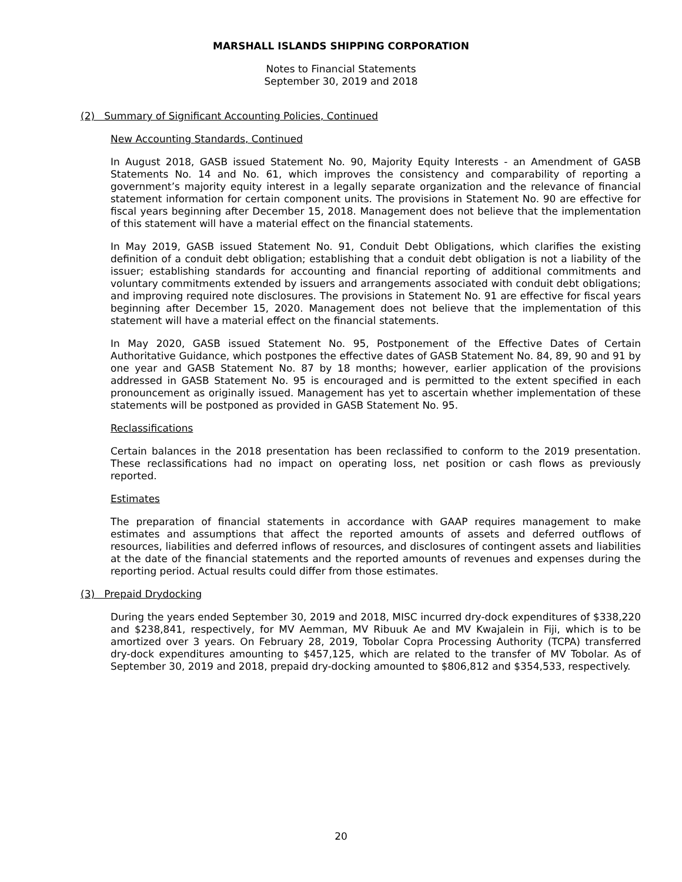MARSHALL ISLANDS SHIPPING CORPORATION
Notes to Financial Statements
September 30, 2019 and 2018
(2) Summary of Significant Accounting Policies, Continued
New Accounting Standards, Continued
In August 2018, GASB issued Statement No. 90, Majority Equity Interests - an Amendment of GASB Statements No. 14 and No. 61, which improves the consistency and comparability of reporting a government’s majority equity interest in a legally separate organization and the relevance of financial statement information for certain component units. The provisions in Statement No. 90 are effective for fiscal years beginning after December 15, 2018. Management does not believe that the implementation of this statement will have a material effect on the financial statements.
In May 2019, GASB issued Statement No. 91, Conduit Debt Obligations, which clarifies the existing definition of a conduit debt obligation; establishing that a conduit debt obligation is not a liability of the issuer; establishing standards for accounting and financial reporting of additional commitments and voluntary commitments extended by issuers and arrangements associated with conduit debt obligations; and improving required note disclosures. The provisions in Statement No. 91 are effective for fiscal years beginning after December 15, 2020. Management does not believe that the implementation of this statement will have a material effect on the financial statements.
In May 2020, GASB issued Statement No. 95, Postponement of the Effective Dates of Certain Authoritative Guidance, which postpones the effective dates of GASB Statement No. 84, 89, 90 and 91 by one year and GASB Statement No. 87 by 18 months; however, earlier application of the provisions addressed in GASB Statement No. 95 is encouraged and is permitted to the extent specified in each pronouncement as originally issued. Management has yet to ascertain whether implementation of these statements will be postponed as provided in GASB Statement No. 95.
Reclassifications
Certain balances in the 2018 presentation has been reclassified to conform to the 2019 presentation. These reclassifications had no impact on operating loss, net position or cash flows as previously reported.
Estimates
The preparation of financial statements in accordance with GAAP requires management to make estimates and assumptions that affect the reported amounts of assets and deferred outflows of resources, liabilities and deferred inflows of resources, and disclosures of contingent assets and liabilities at the date of the financial statements and the reported amounts of revenues and expenses during the reporting period. Actual results could differ from those estimates.
(3) Prepaid Drydocking
During the years ended September 30, 2019 and 2018, MISC incurred dry-dock expenditures of $338,220 and $238,841, respectively, for MV Aemman, MV Ribuuk Ae and MV Kwajalein in Fiji, which is to be amortized over 3 years. On February 28, 2019, Tobolar Copra Processing Authority (TCPA) transferred dry-dock expenditures amounting to $457,125, which are related to the transfer of MV Tobolar. As of September 30, 2019 and 2018, prepaid dry-docking amounted to $806,812 and $354,533, respectively.
20